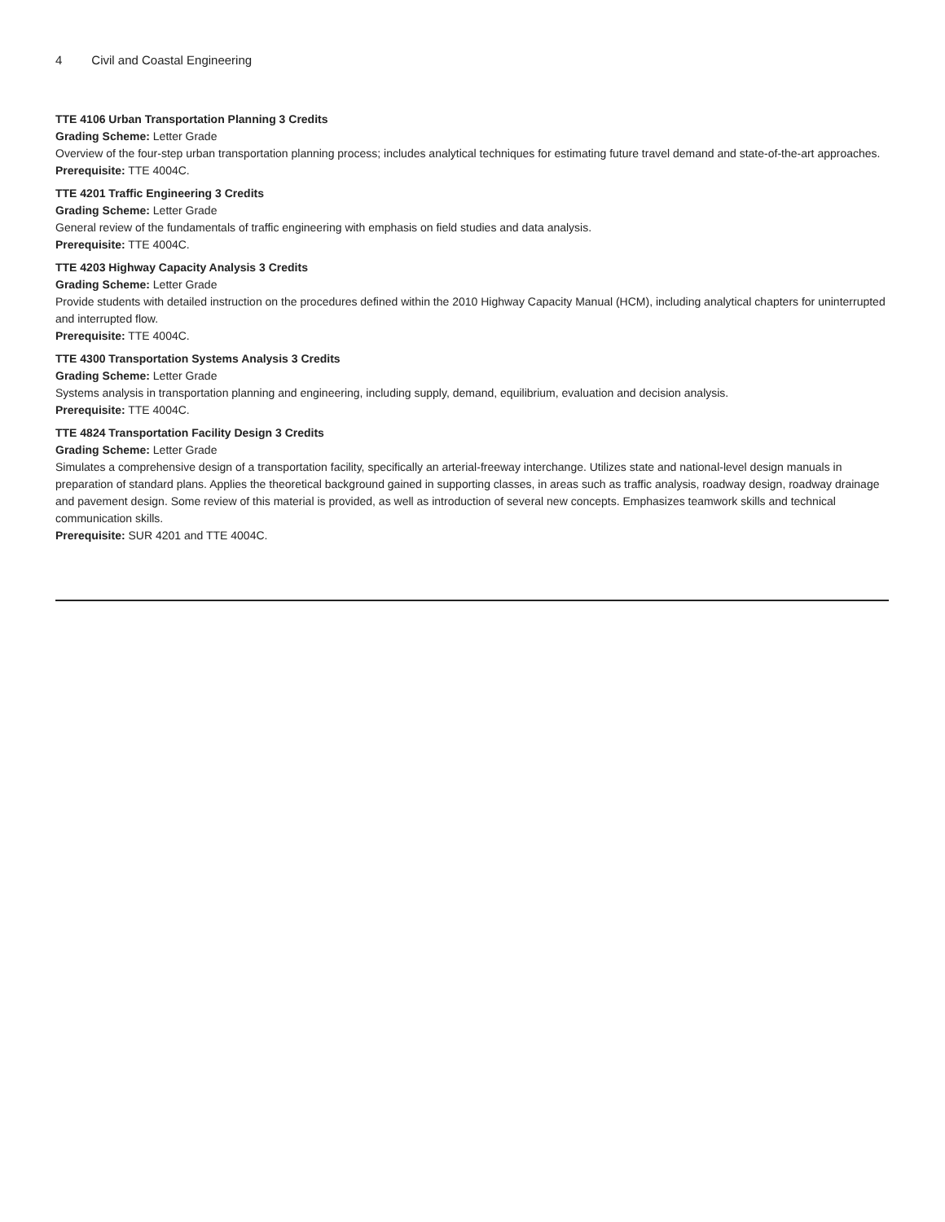4 Civil and Coastal Engineering
TTE 4106 Urban Transportation Planning 3 Credits
Grading Scheme: Letter Grade
Overview of the four-step urban transportation planning process; includes analytical techniques for estimating future travel demand and state-of-the-art approaches.
Prerequisite: TTE 4004C.
TTE 4201 Traffic Engineering 3 Credits
Grading Scheme: Letter Grade
General review of the fundamentals of traffic engineering with emphasis on field studies and data analysis.
Prerequisite: TTE 4004C.
TTE 4203 Highway Capacity Analysis 3 Credits
Grading Scheme: Letter Grade
Provide students with detailed instruction on the procedures defined within the 2010 Highway Capacity Manual (HCM), including analytical chapters for uninterrupted and interrupted flow.
Prerequisite: TTE 4004C.
TTE 4300 Transportation Systems Analysis 3 Credits
Grading Scheme: Letter Grade
Systems analysis in transportation planning and engineering, including supply, demand, equilibrium, evaluation and decision analysis.
Prerequisite: TTE 4004C.
TTE 4824 Transportation Facility Design 3 Credits
Grading Scheme: Letter Grade
Simulates a comprehensive design of a transportation facility, specifically an arterial-freeway interchange. Utilizes state and national-level design manuals in preparation of standard plans. Applies the theoretical background gained in supporting classes, in areas such as traffic analysis, roadway design, roadway drainage and pavement design. Some review of this material is provided, as well as introduction of several new concepts. Emphasizes teamwork skills and technical communication skills.
Prerequisite: SUR 4201 and TTE 4004C.